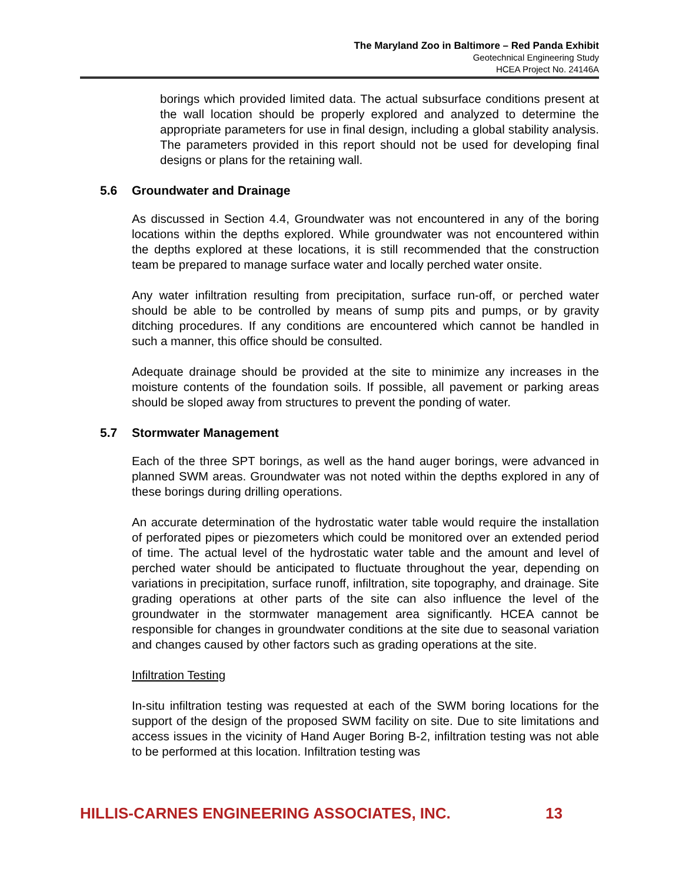The Maryland Zoo in Baltimore – Red Panda Exhibit
Geotechnical Engineering Study
HCEA Project No. 24146A
borings which provided limited data. The actual subsurface conditions present at the wall location should be properly explored and analyzed to determine the appropriate parameters for use in final design, including a global stability analysis. The parameters provided in this report should not be used for developing final designs or plans for the retaining wall.
5.6 Groundwater and Drainage
As discussed in Section 4.4, Groundwater was not encountered in any of the boring locations within the depths explored. While groundwater was not encountered within the depths explored at these locations, it is still recommended that the construction team be prepared to manage surface water and locally perched water onsite.
Any water infiltration resulting from precipitation, surface run-off, or perched water should be able to be controlled by means of sump pits and pumps, or by gravity ditching procedures. If any conditions are encountered which cannot be handled in such a manner, this office should be consulted.
Adequate drainage should be provided at the site to minimize any increases in the moisture contents of the foundation soils. If possible, all pavement or parking areas should be sloped away from structures to prevent the ponding of water.
5.7 Stormwater Management
Each of the three SPT borings, as well as the hand auger borings, were advanced in planned SWM areas. Groundwater was not noted within the depths explored in any of these borings during drilling operations.
An accurate determination of the hydrostatic water table would require the installation of perforated pipes or piezometers which could be monitored over an extended period of time. The actual level of the hydrostatic water table and the amount and level of perched water should be anticipated to fluctuate throughout the year, depending on variations in precipitation, surface runoff, infiltration, site topography, and drainage. Site grading operations at other parts of the site can also influence the level of the groundwater in the stormwater management area significantly. HCEA cannot be responsible for changes in groundwater conditions at the site due to seasonal variation and changes caused by other factors such as grading operations at the site.
Infiltration Testing
In-situ infiltration testing was requested at each of the SWM boring locations for the support of the design of the proposed SWM facility on site. Due to site limitations and access issues in the vicinity of Hand Auger Boring B-2, infiltration testing was not able to be performed at this location. Infiltration testing was
HILLIS-CARNES ENGINEERING ASSOCIATES, INC. 13